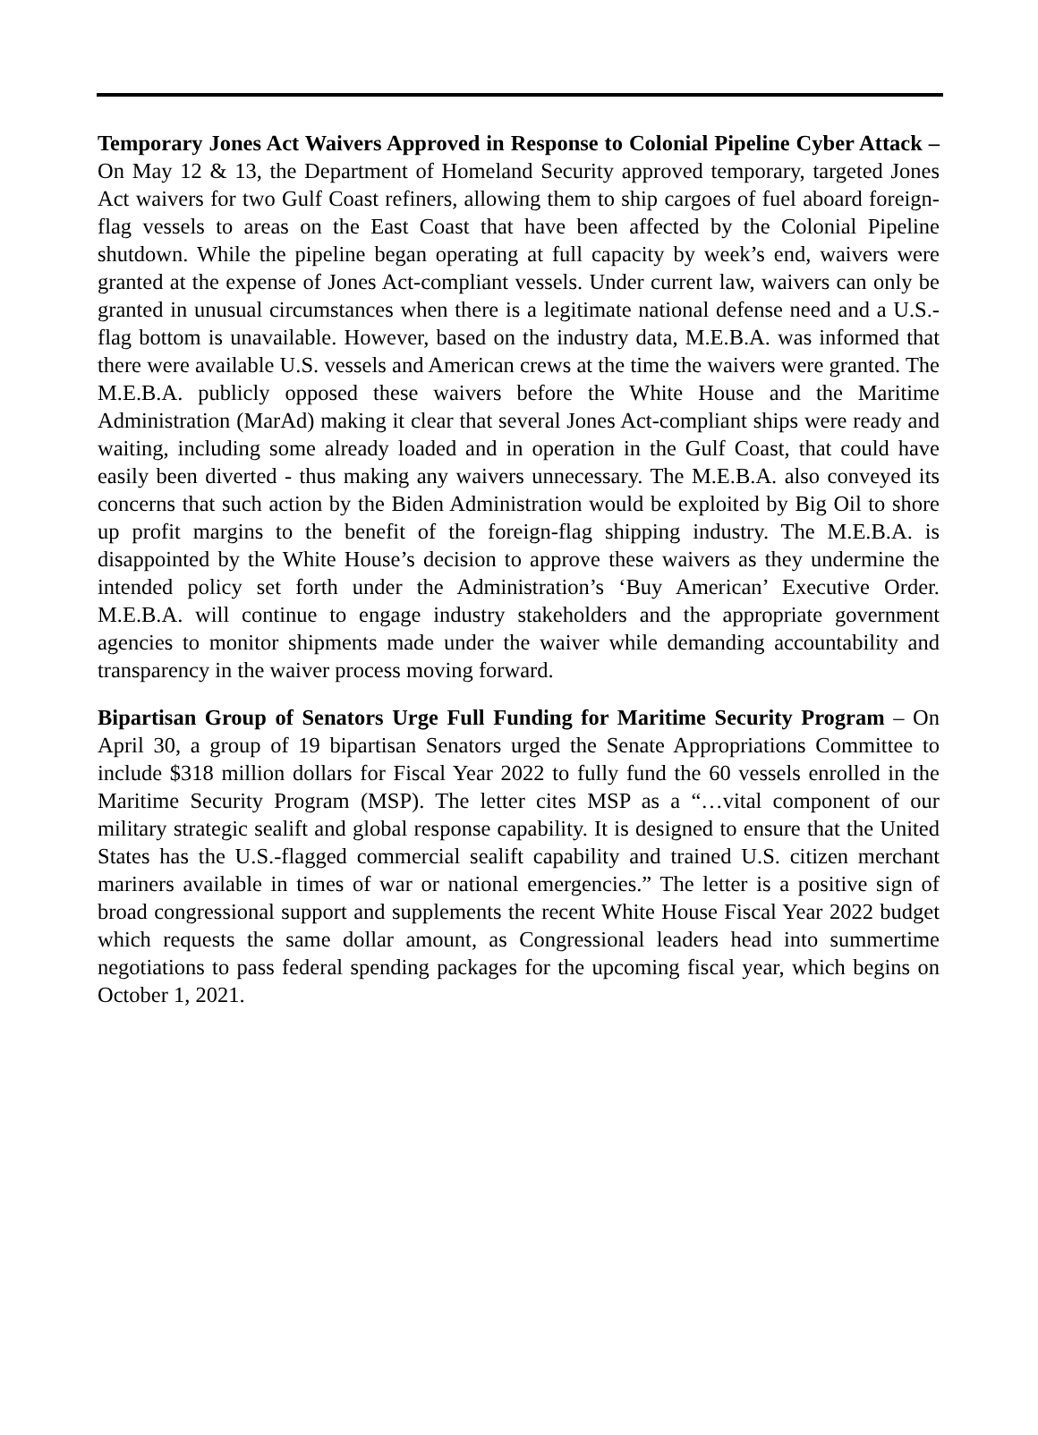Temporary Jones Act Waivers Approved in Response to Colonial Pipeline Cyber Attack – On May 12 & 13, the Department of Homeland Security approved temporary, targeted Jones Act waivers for two Gulf Coast refiners, allowing them to ship cargoes of fuel aboard foreign-flag vessels to areas on the East Coast that have been affected by the Colonial Pipeline shutdown. While the pipeline began operating at full capacity by week’s end, waivers were granted at the expense of Jones Act-compliant vessels. Under current law, waivers can only be granted in unusual circumstances when there is a legitimate national defense need and a U.S.-flag bottom is unavailable. However, based on the industry data, M.E.B.A. was informed that there were available U.S. vessels and American crews at the time the waivers were granted. The M.E.B.A. publicly opposed these waivers before the White House and the Maritime Administration (MarAd) making it clear that several Jones Act-compliant ships were ready and waiting, including some already loaded and in operation in the Gulf Coast, that could have easily been diverted - thus making any waivers unnecessary. The M.E.B.A. also conveyed its concerns that such action by the Biden Administration would be exploited by Big Oil to shore up profit margins to the benefit of the foreign-flag shipping industry. The M.E.B.A. is disappointed by the White House’s decision to approve these waivers as they undermine the intended policy set forth under the Administration’s ‘Buy American’ Executive Order. M.E.B.A. will continue to engage industry stakeholders and the appropriate government agencies to monitor shipments made under the waiver while demanding accountability and transparency in the waiver process moving forward.
Bipartisan Group of Senators Urge Full Funding for Maritime Security Program – On April 30, a group of 19 bipartisan Senators urged the Senate Appropriations Committee to include $318 million dollars for Fiscal Year 2022 to fully fund the 60 vessels enrolled in the Maritime Security Program (MSP). The letter cites MSP as a “…vital component of our military strategic sealift and global response capability. It is designed to ensure that the United States has the U.S.-flagged commercial sealift capability and trained U.S. citizen merchant mariners available in times of war or national emergencies.” The letter is a positive sign of broad congressional support and supplements the recent White House Fiscal Year 2022 budget which requests the same dollar amount, as Congressional leaders head into summertime negotiations to pass federal spending packages for the upcoming fiscal year, which begins on October 1, 2021.